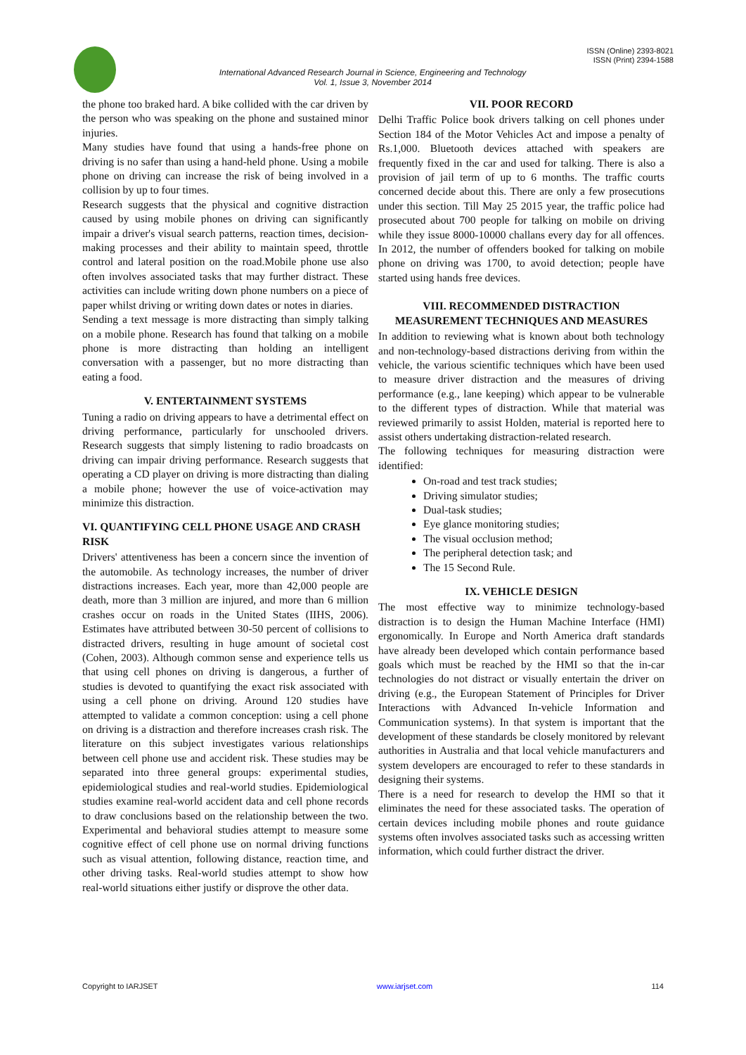ISSN (Online) 2393-8021
ISSN (Print) 2394-1588
International Advanced Research Journal in Science, Engineering and Technology
Vol. 1, Issue 3, November 2014
the phone too braked hard. A bike collided with the car driven by the person who was speaking on the phone and sustained minor injuries.
Many studies have found that using a hands-free phone on driving is no safer than using a hand-held phone. Using a mobile phone on driving can increase the risk of being involved in a collision by up to four times.
Research suggests that the physical and cognitive distraction caused by using mobile phones on driving can significantly impair a driver's visual search patterns, reaction times, decision-making processes and their ability to maintain speed, throttle control and lateral position on the road.Mobile phone use also often involves associated tasks that may further distract. These activities can include writing down phone numbers on a piece of paper whilst driving or writing down dates or notes in diaries.
Sending a text message is more distracting than simply talking on a mobile phone. Research has found that talking on a mobile phone is more distracting than holding an intelligent conversation with a passenger, but no more distracting than eating a food.
V. ENTERTAINMENT SYSTEMS
Tuning a radio on driving appears to have a detrimental effect on driving performance, particularly for unschooled drivers. Research suggests that simply listening to radio broadcasts on driving can impair driving performance. Research suggests that operating a CD player on driving is more distracting than dialing a mobile phone; however the use of voice-activation may minimize this distraction.
VI. QUANTIFYING CELL PHONE USAGE AND CRASH RISK
Drivers' attentiveness has been a concern since the invention of the automobile. As technology increases, the number of driver distractions increases. Each year, more than 42,000 people are death, more than 3 million are injured, and more than 6 million crashes occur on roads in the United States (IIHS, 2006). Estimates have attributed between 30-50 percent of collisions to distracted drivers, resulting in huge amount of societal cost (Cohen, 2003). Although common sense and experience tells us that using cell phones on driving is dangerous, a further of studies is devoted to quantifying the exact risk associated with using a cell phone on driving. Around 120 studies have attempted to validate a common conception: using a cell phone on driving is a distraction and therefore increases crash risk. The literature on this subject investigates various relationships between cell phone use and accident risk. These studies may be separated into three general groups: experimental studies, epidemiological studies and real-world studies. Epidemiological studies examine real-world accident data and cell phone records to draw conclusions based on the relationship between the two. Experimental and behavioral studies attempt to measure some cognitive effect of cell phone use on normal driving functions such as visual attention, following distance, reaction time, and other driving tasks. Real-world studies attempt to show how real-world situations either justify or disprove the other data.
VII. POOR RECORD
Delhi Traffic Police book drivers talking on cell phones under Section 184 of the Motor Vehicles Act and impose a penalty of Rs.1,000. Bluetooth devices attached with speakers are frequently fixed in the car and used for talking. There is also a provision of jail term of up to 6 months. The traffic courts concerned decide about this. There are only a few prosecutions under this section. Till May 25 2015 year, the traffic police had prosecuted about 700 people for talking on mobile on driving while they issue 8000-10000 challans every day for all offences. In 2012, the number of offenders booked for talking on mobile phone on driving was 1700, to avoid detection; people have started using hands free devices.
VIII. RECOMMENDED DISTRACTION MEASUREMENT TECHNIQUES AND MEASURES
In addition to reviewing what is known about both technology and non-technology-based distractions deriving from within the vehicle, the various scientific techniques which have been used to measure driver distraction and the measures of driving performance (e.g., lane keeping) which appear to be vulnerable to the different types of distraction. While that material was reviewed primarily to assist Holden, material is reported here to assist others undertaking distraction-related research.
The following techniques for measuring distraction were identified:
On-road and test track studies;
Driving simulator studies;
Dual-task studies;
Eye glance monitoring studies;
The visual occlusion method;
The peripheral detection task; and
The 15 Second Rule.
IX. VEHICLE DESIGN
The most effective way to minimize technology-based distraction is to design the Human Machine Interface (HMI) ergonomically. In Europe and North America draft standards have already been developed which contain performance based goals which must be reached by the HMI so that the in-car technologies do not distract or visually entertain the driver on driving (e.g., the European Statement of Principles for Driver Interactions with Advanced In-vehicle Information and Communication systems). In that system is important that the development of these standards be closely monitored by relevant authorities in Australia and that local vehicle manufacturers and system developers are encouraged to refer to these standards in designing their systems.
There is a need for research to develop the HMI so that it eliminates the need for these associated tasks. The operation of certain devices including mobile phones and route guidance systems often involves associated tasks such as accessing written information, which could further distract the driver.
Copyright to IARJSET www.iarjset.com 114